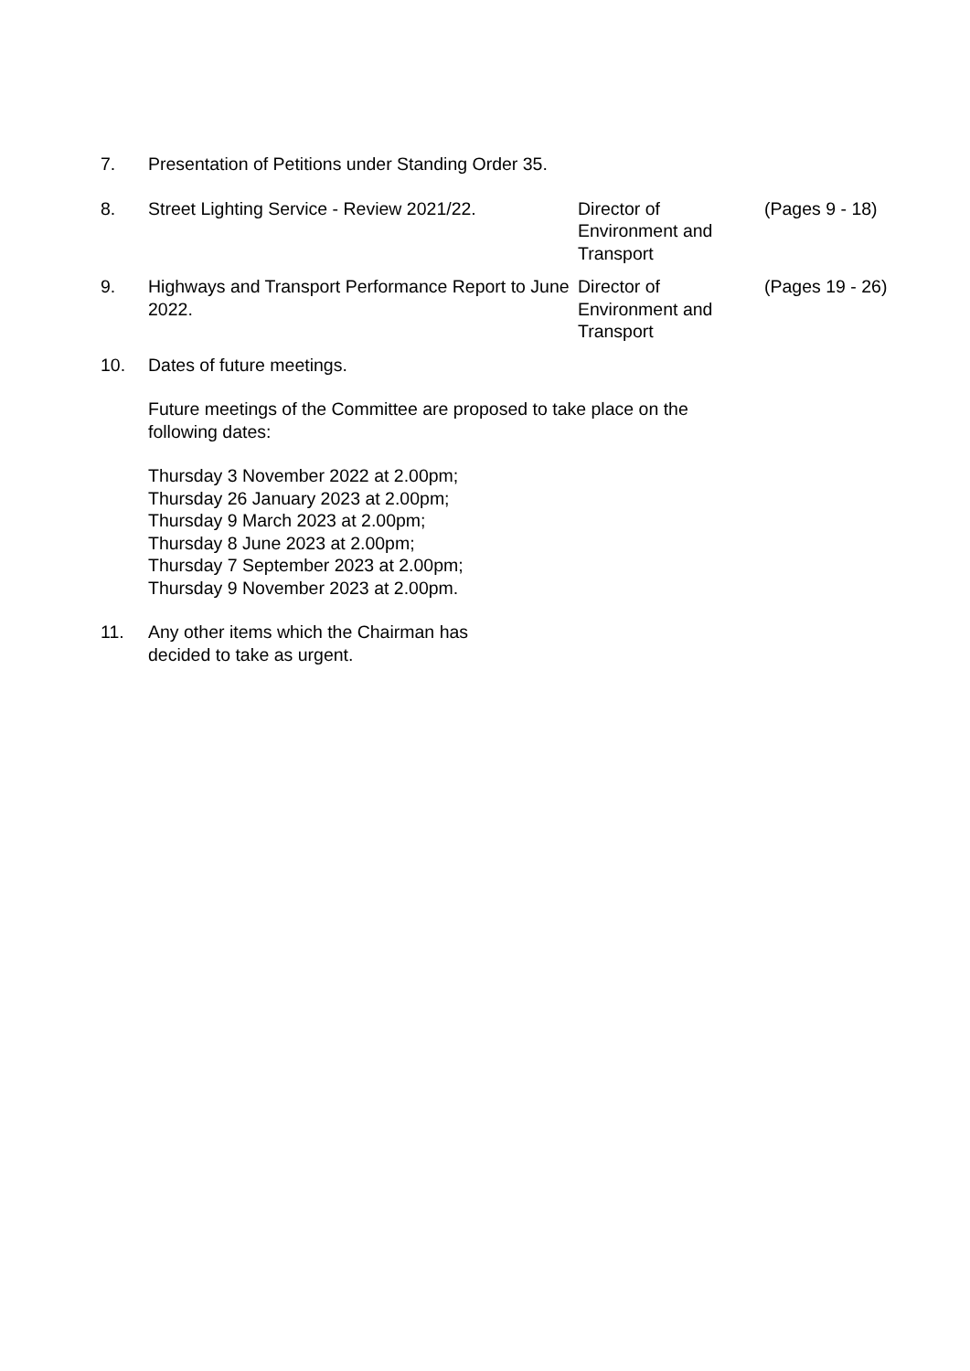7. Presentation of Petitions under Standing Order 35.
8. Street Lighting Service - Review 2021/22.
Director of
Environment and
Transport
(Pages 9 - 18)
9. Highways and Transport Performance Report to June 2022.
Director of
Environment and
Transport
(Pages 19 - 26)
10. Dates of future meetings.
Future meetings of the Committee are proposed to take place on the
following dates:
Thursday 3 November 2022 at 2.00pm;
Thursday 26 January 2023 at 2.00pm;
Thursday 9 March 2023 at 2.00pm;
Thursday 8 June 2023 at 2.00pm;
Thursday 7 September 2023 at 2.00pm;
Thursday 9 November 2023 at 2.00pm.
11. Any other items which the Chairman has
decided to take as urgent.